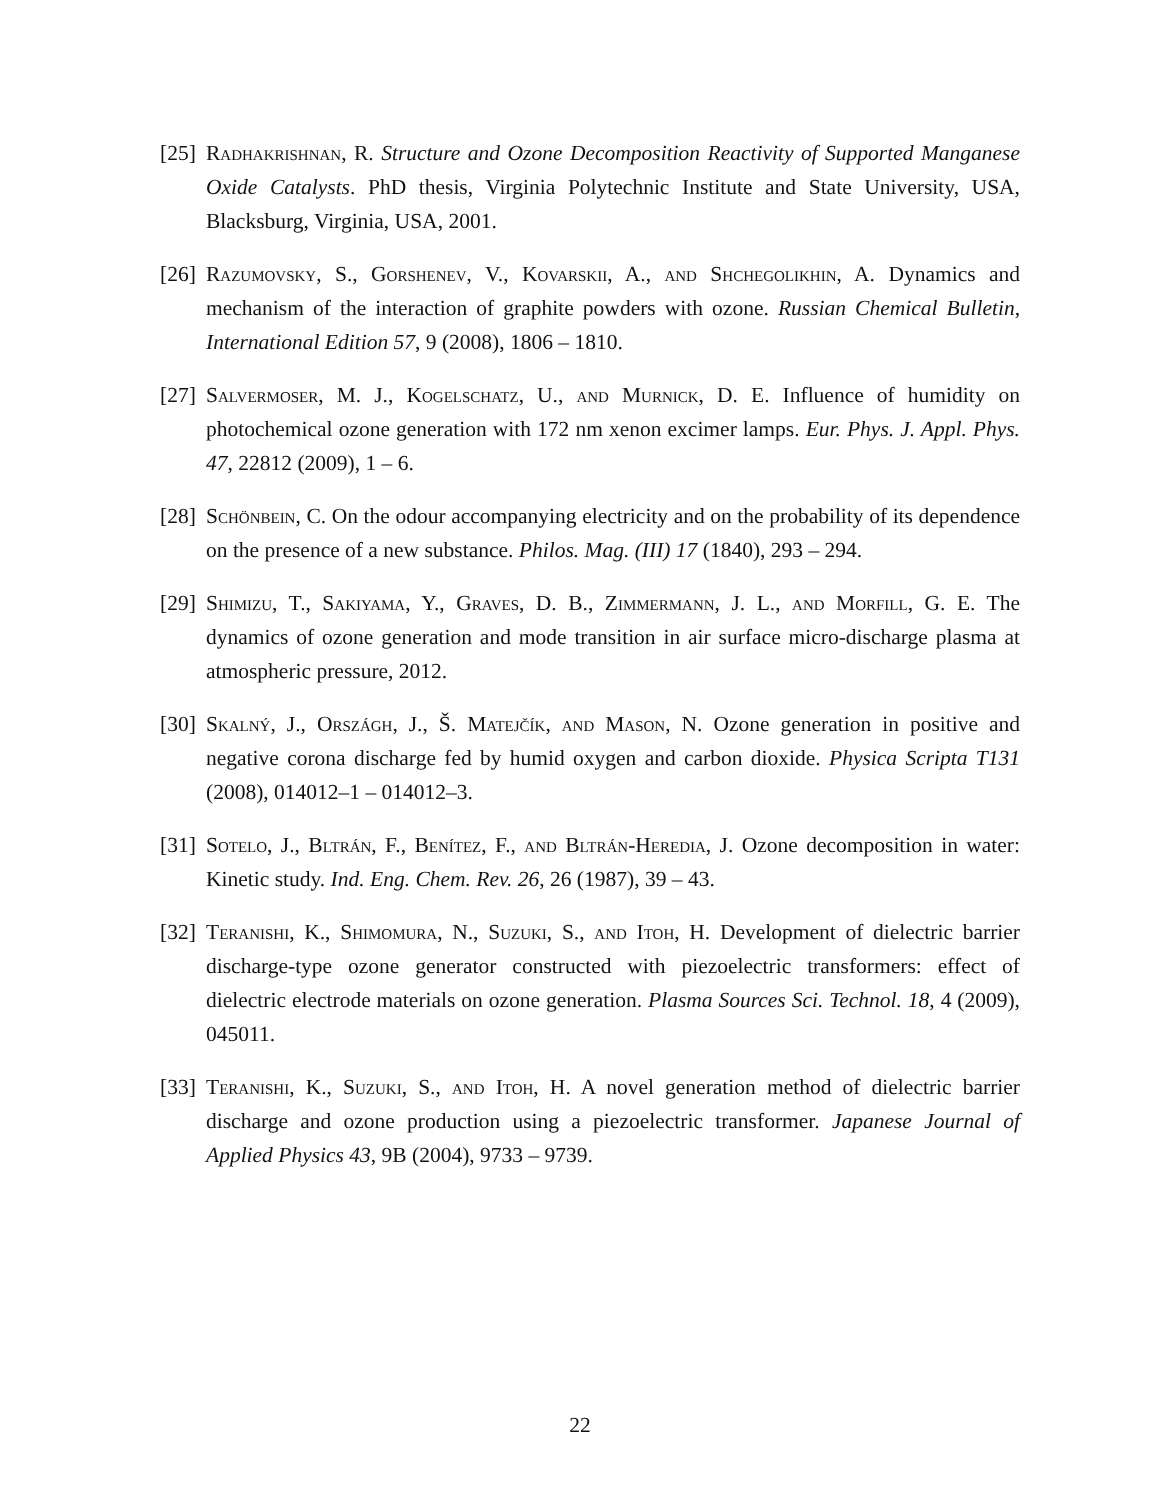[25] Radhakrishnan, R. Structure and Ozone Decomposition Reactivity of Supported Manganese Oxide Catalysts. PhD thesis, Virginia Polytechnic Institute and State University, USA, Blacksburg, Virginia, USA, 2001.
[26] Razumovsky, S., Gorshenev, V., Kovarskii, A., and Shchegolikhin, A. Dynamics and mechanism of the interaction of graphite powders with ozone. Russian Chemical Bulletin, International Edition 57, 9 (2008), 1806 – 1810.
[27] Salvermoser, M. J., Kogelschatz, U., and Murnick, D. E. Influence of humidity on photochemical ozone generation with 172 nm xenon excimer lamps. Eur. Phys. J. Appl. Phys. 47, 22812 (2009), 1 – 6.
[28] Schönbein, C. On the odour accompanying electricity and on the probability of its dependence on the presence of a new substance. Philos. Mag. (III) 17 (1840), 293 – 294.
[29] Shimizu, T., Sakiyama, Y., Graves, D. B., Zimmermann, J. L., and Morfill, G. E. The dynamics of ozone generation and mode transition in air surface micro-discharge plasma at atmospheric pressure, 2012.
[30] Skalný, J., Országh, J., Š. Matejčík, and Mason, N. Ozone generation in positive and negative corona discharge fed by humid oxygen and carbon dioxide. Physica Scripta T131 (2008), 014012–1 – 014012–3.
[31] Sotelo, J., Bltrán, F., Benítez, F., and Bltrán-Heredia, J. Ozone decomposition in water: Kinetic study. Ind. Eng. Chem. Rev. 26, 26 (1987), 39 – 43.
[32] Teranishi, K., Shimomura, N., Suzuki, S., and Itoh, H. Development of dielectric barrier discharge-type ozone generator constructed with piezoelectric transformers: effect of dielectric electrode materials on ozone generation. Plasma Sources Sci. Technol. 18, 4 (2009), 045011.
[33] Teranishi, K., Suzuki, S., and Itoh, H. A novel generation method of dielectric barrier discharge and ozone production using a piezoelectric transformer. Japanese Journal of Applied Physics 43, 9B (2004), 9733 – 9739.
22